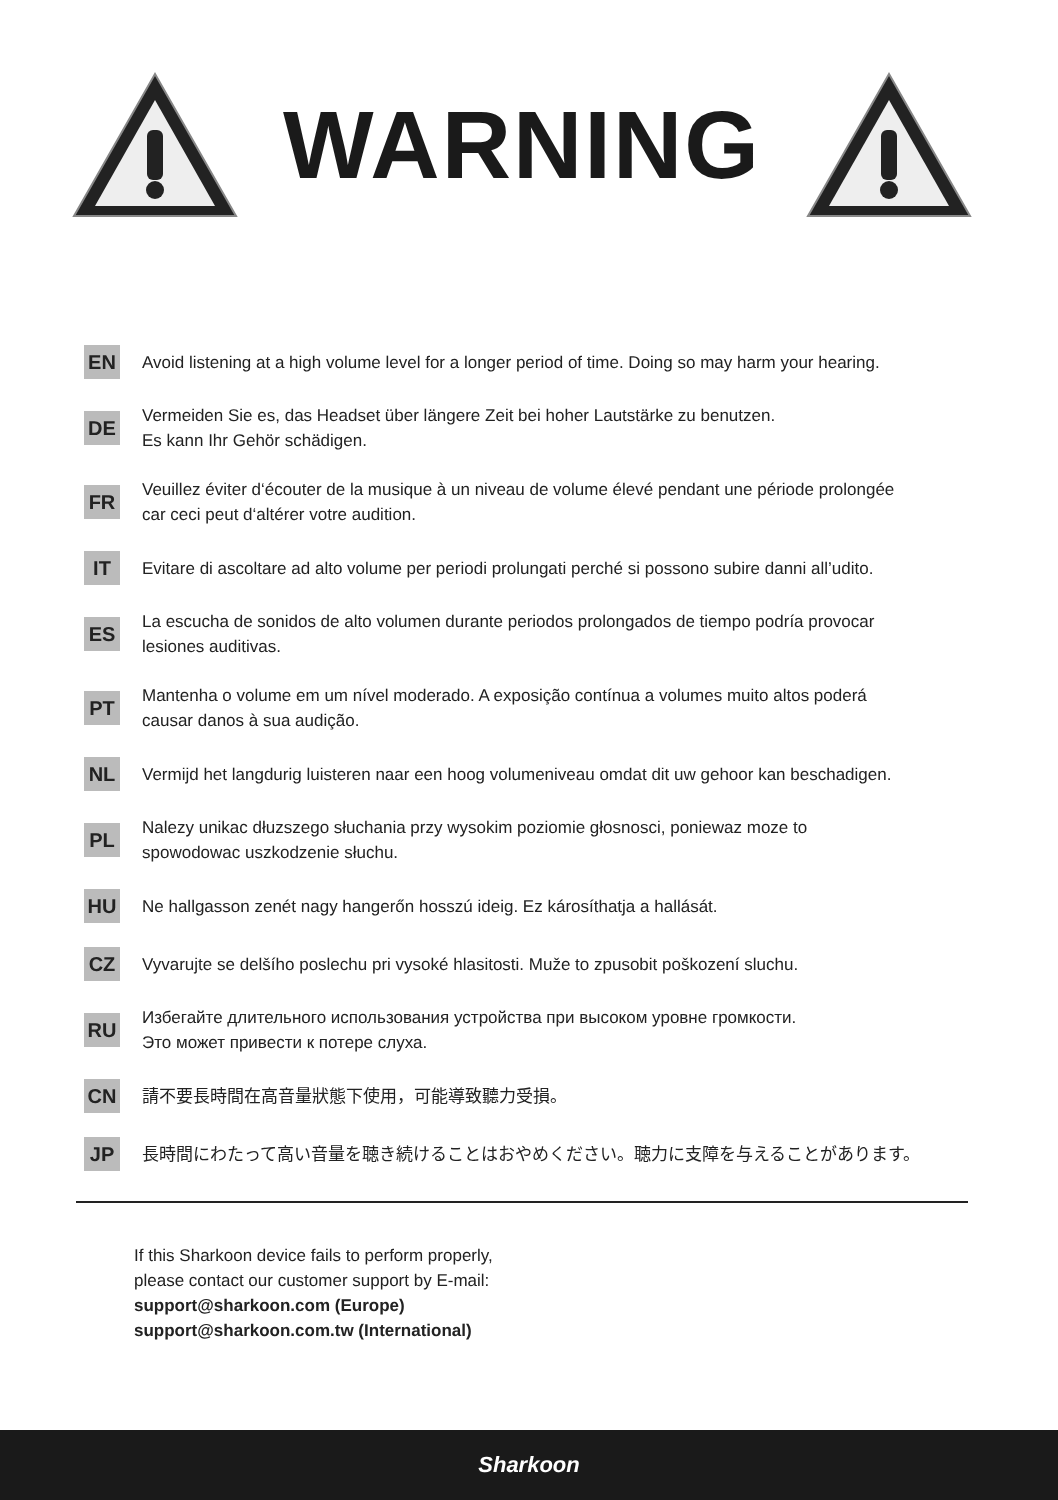WARNING
EN
Avoid listening at a high volume level for a longer period of time. Doing so may harm your hearing.
DE
Vermeiden Sie es, das Headset über längere Zeit bei hoher Lautstärke zu benutzen.
Es kann Ihr Gehör schädigen.
FR
Veuillez éviter d‘écouter de la musique à un niveau de volume élevé pendant une période prolongée
car ceci peut d‘altérer votre audition.
IT
Evitare di ascoltare ad alto volume per periodi prolungati perché si possono subire danni all’udito.
ES
La escucha de sonidos de alto volumen durante periodos prolongados de tiempo podría provocar
lesiones auditivas.
PT
Mantenha o volume em um nível moderado. A exposição contínua a volumes muito altos poderá
causar danos à sua audição.
NL
Vermijd het langdurig luisteren naar een hoog volumeniveau omdat dit uw gehoor kan beschadigen.
PL
Nalezy unikac dłuzszego słuchania przy wysokim poziomie głosnosci, poniewaz moze to
spowodowac uszkodzenie słuchu.
HU
Ne hallgasson zenét nagy hangerőn hosszú ideig. Ez károsíthatja a hallását.
CZ
Vyvarujte se delšího poslechu pri vysoké hlasitosti. Muže to zpusobit poškození sluchu.
RU
Избегайте длительного использования устройства при высоком уровне громкости.
Это может привести к потере слуха.
CN
請不要長時間在高音量狀態下使用，可能導致聽力受損。
JP
長時間にわたって高い音量を聴き続けることはおやめください。聴力に支障を与えることがあります。
If this Sharkoon device fails to perform properly,
please contact our customer support by E-mail:
support@sharkoon.com (Europe)
support@sharkoon.com.tw (International)
Sharkoon